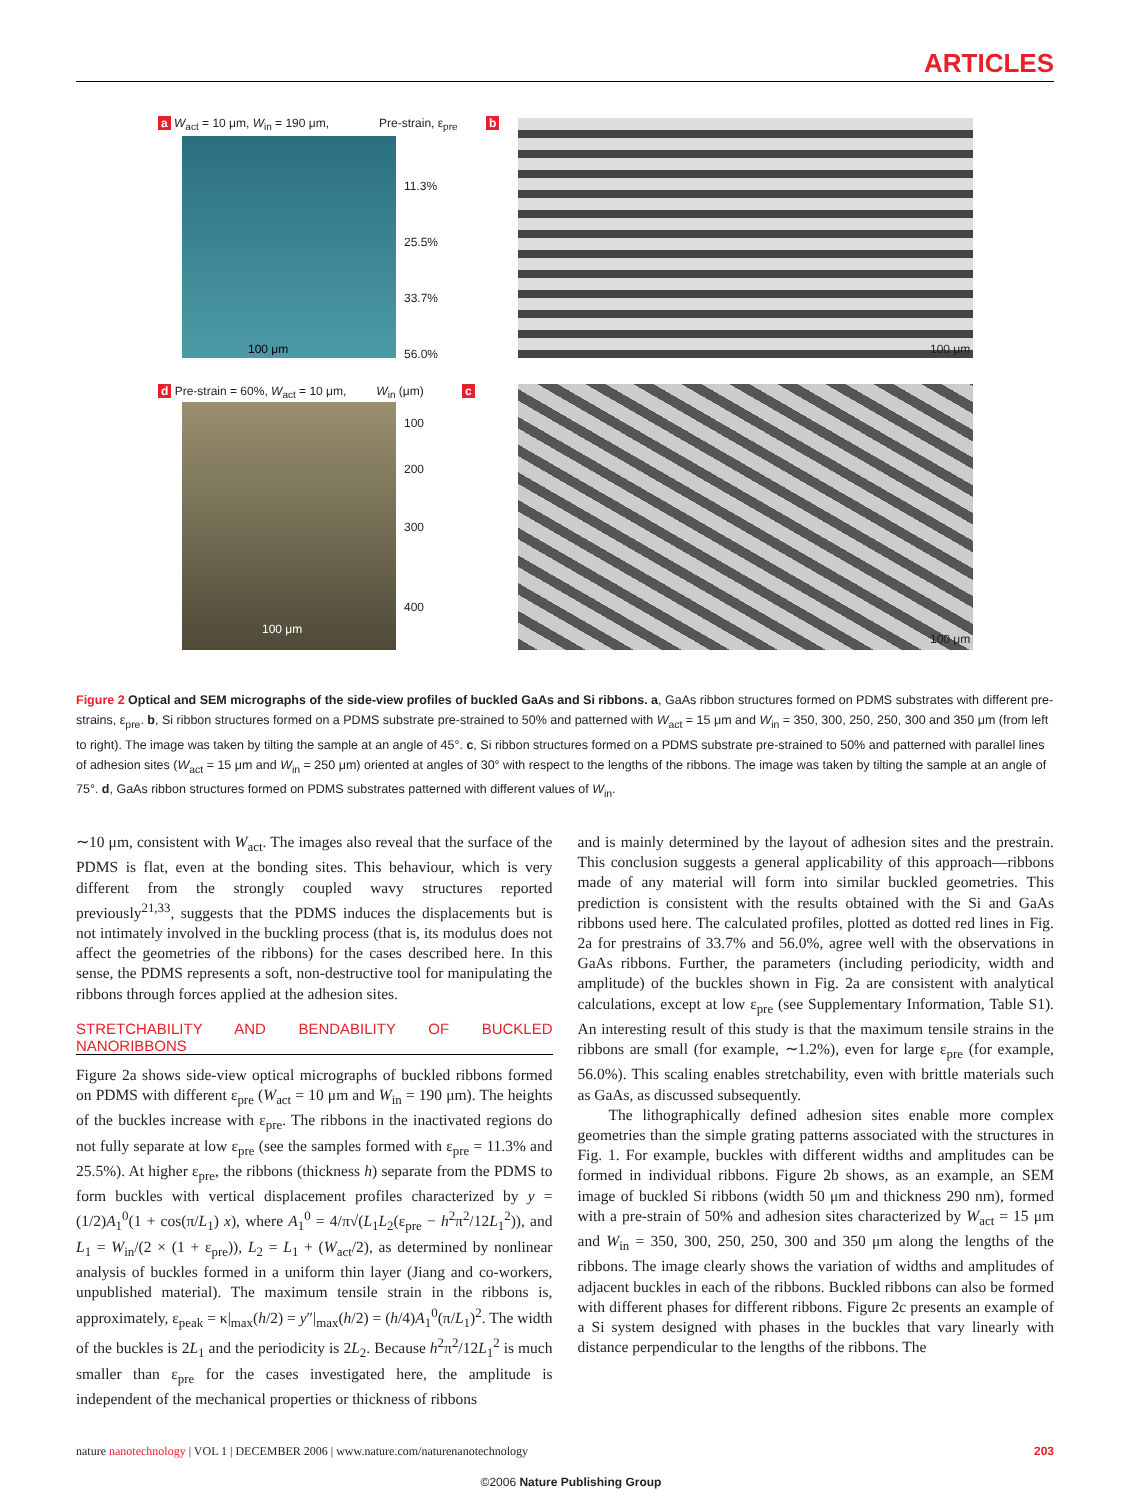ARTICLES
a W<sub>act</sub> = 10 μm, W<sub>in</sub> = 190 μm, Pre-strain, ε<sub>pre</sub> b
11.3%
25.5%
33.7%
56.0%
100 μm 100 μm
d Pre-strain = 60%, W<sub>act</sub> = 10 μm, W<sub>in</sub> (μm) c
100
200
300
400
100 μm
100 μm
Figure 2 Optical and SEM micrographs of the side-view profiles of buckled GaAs and Si ribbons. a, GaAs ribbon structures formed on PDMS substrates with different pre-strains, ε<sub>pre</sub>. b, Si ribbon structures formed on a PDMS substrate pre-strained to 50% and patterned with W<sub>act</sub> = 15 μm and W<sub>in</sub> = 350, 300, 250, 250, 300 and 350 μm (from left to right). The image was taken by tilting the sample at an angle of 45°. c, Si ribbon structures formed on a PDMS substrate pre-strained to 50% and patterned with parallel lines of adhesion sites (W<sub>act</sub> = 15 μm and W<sub>in</sub> = 250 μm) oriented at angles of 30° with respect to the lengths of the ribbons. The image was taken by tilting the sample at an angle of 75°. d, GaAs ribbon structures formed on PDMS substrates patterned with different values of W<sub>in</sub>.
∼10 μm, consistent with W<sub>act</sub>. The images also reveal that the surface of the PDMS is flat, even at the bonding sites. This behaviour, which is very different from the strongly coupled wavy structures reported previously<sup>21,33</sup>, suggests that the PDMS induces the displacements but is not intimately involved in the buckling process (that is, its modulus does not affect the geometries of the ribbons) for the cases described here. In this sense, the PDMS represents a soft, non-destructive tool for manipulating the ribbons through forces applied at the adhesion sites.
STRETCHABILITY AND BENDABILITY OF BUCKLED NANORIBBONS
Figure 2a shows side-view optical micrographs of buckled ribbons formed on PDMS with different ε<sub>pre</sub> (W<sub>act</sub> = 10 μm and W<sub>in</sub> = 190 μm). The heights of the buckles increase with ε<sub>pre</sub>. The ribbons in the inactivated regions do not fully separate at low ε<sub>pre</sub> (see the samples formed with ε<sub>pre</sub> = 11.3% and 25.5%). At higher ε<sub>pre</sub>, the ribbons (thickness h) separate from the PDMS to form buckles with vertical displacement profiles characterized by y = (1/2)A<sub>1</sub><sup>0</sup>(1 + cos(π/L<sub>1</sub>) x), where A<sub>1</sub><sup>0</sup> = 4/π√(L<sub>1</sub>L<sub>2</sub>(ε<sub>pre</sub> − h<sup>2</sup>π<sup>2</sup>/12L<sub>1</sub><sup>2</sup>)), and L<sub>1</sub> = W<sub>in</sub>/(2 × (1 + ε<sub>pre</sub>)), L<sub>2</sub> = L<sub>1</sub> + (W<sub>act</sub>/2), as determined by nonlinear analysis of buckles formed in a uniform thin layer (Jiang and co-workers, unpublished material). The maximum tensile strain in the ribbons is, approximately, ε<sub>peak</sub> = κ|<sub>max</sub>(h/2) = y″|<sub>max</sub>(h/2) = (h/4)A<sub>1</sub><sup>0</sup>(π/L<sub>1</sub>)<sup>2</sup>. The width of the buckles is 2L<sub>1</sub> and the periodicity is 2L<sub>2</sub>. Because h<sup>2</sup>π<sup>2</sup>/12L<sub>1</sub><sup>2</sup> is much smaller than ε<sub>pre</sub> for the cases investigated here, the amplitude is independent of the mechanical properties or thickness of ribbons
and is mainly determined by the layout of adhesion sites and the prestrain. This conclusion suggests a general applicability of this approach—ribbons made of any material will form into similar buckled geometries. This prediction is consistent with the results obtained with the Si and GaAs ribbons used here. The calculated profiles, plotted as dotted red lines in Fig. 2a for prestrains of 33.7% and 56.0%, agree well with the observations in GaAs ribbons. Further, the parameters (including periodicity, width and amplitude) of the buckles shown in Fig. 2a are consistent with analytical calculations, except at low ε<sub>pre</sub> (see Supplementary Information, Table S1). An interesting result of this study is that the maximum tensile strains in the ribbons are small (for example, ∼1.2%), even for large ε<sub>pre</sub> (for example, 56.0%). This scaling enables stretchability, even with brittle materials such as GaAs, as discussed subsequently.
The lithographically defined adhesion sites enable more complex geometries than the simple grating patterns associated with the structures in Fig. 1. For example, buckles with different widths and amplitudes can be formed in individual ribbons. Figure 2b shows, as an example, an SEM image of buckled Si ribbons (width 50 μm and thickness 290 nm), formed with a pre-strain of 50% and adhesion sites characterized by W<sub>act</sub> = 15 μm and W<sub>in</sub> = 350, 300, 250, 250, 300 and 350 μm along the lengths of the ribbons. The image clearly shows the variation of widths and amplitudes of adjacent buckles in each of the ribbons. Buckled ribbons can also be formed with different phases for different ribbons. Figure 2c presents an example of a Si system designed with phases in the buckles that vary linearly with distance perpendicular to the lengths of the ribbons. The
nature nanotechnology | VOL 1 | DECEMBER 2006 | www.nature.com/naturenanotechnology 203
©2006 Nature Publishing Group